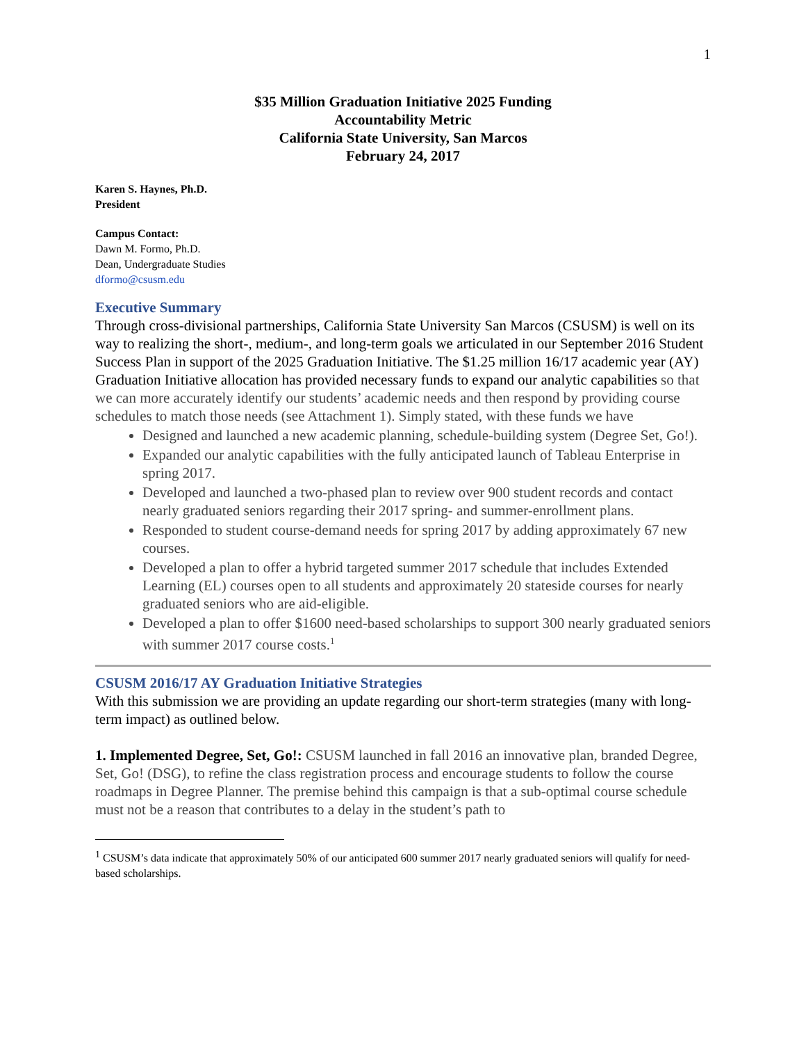1
$35 Million Graduation Initiative 2025 Funding
Accountability Metric
California State University, San Marcos
February 24, 2017
Karen S. Haynes, Ph.D.
President
Campus Contact:
Dawn M. Formo, Ph.D.
Dean, Undergraduate Studies
dformo@csusm.edu
Executive Summary
Through cross-divisional partnerships, California State University San Marcos (CSUSM) is well on its way to realizing the short-, medium-, and long-term goals we articulated in our September 2016 Student Success Plan in support of the 2025 Graduation Initiative. The $1.25 million 16/17 academic year (AY) Graduation Initiative allocation has provided necessary funds to expand our analytic capabilities so that we can more accurately identify our students’ academic needs and then respond by providing course schedules to match those needs (see Attachment 1). Simply stated, with these funds we have
Designed and launched a new academic planning, schedule-building system (Degree Set, Go!).
Expanded our analytic capabilities with the fully anticipated launch of Tableau Enterprise in spring 2017.
Developed and launched a two-phased plan to review over 900 student records and contact nearly graduated seniors regarding their 2017 spring- and summer-enrollment plans.
Responded to student course-demand needs for spring 2017 by adding approximately 67 new courses.
Developed a plan to offer a hybrid targeted summer 2017 schedule that includes Extended Learning (EL) courses open to all students and approximately 20 stateside courses for nearly graduated seniors who are aid-eligible.
Developed a plan to offer $1600 need-based scholarships to support 300 nearly graduated seniors with summer 2017 course costs.<sup>1</sup>
CSUSM 2016/17 AY Graduation Initiative Strategies
With this submission we are providing an update regarding our short-term strategies (many with long-term impact) as outlined below.
1. Implemented Degree, Set, Go!: CSUSM launched in fall 2016 an innovative plan, branded Degree, Set, Go! (DSG), to refine the class registration process and encourage students to follow the course roadmaps in Degree Planner. The premise behind this campaign is that a sub-optimal course schedule must not be a reason that contributes to a delay in the student’s path to
<sup>1</sup> CSUSM’s data indicate that approximately 50% of our anticipated 600 summer 2017 nearly graduated seniors will qualify for need-based scholarships.